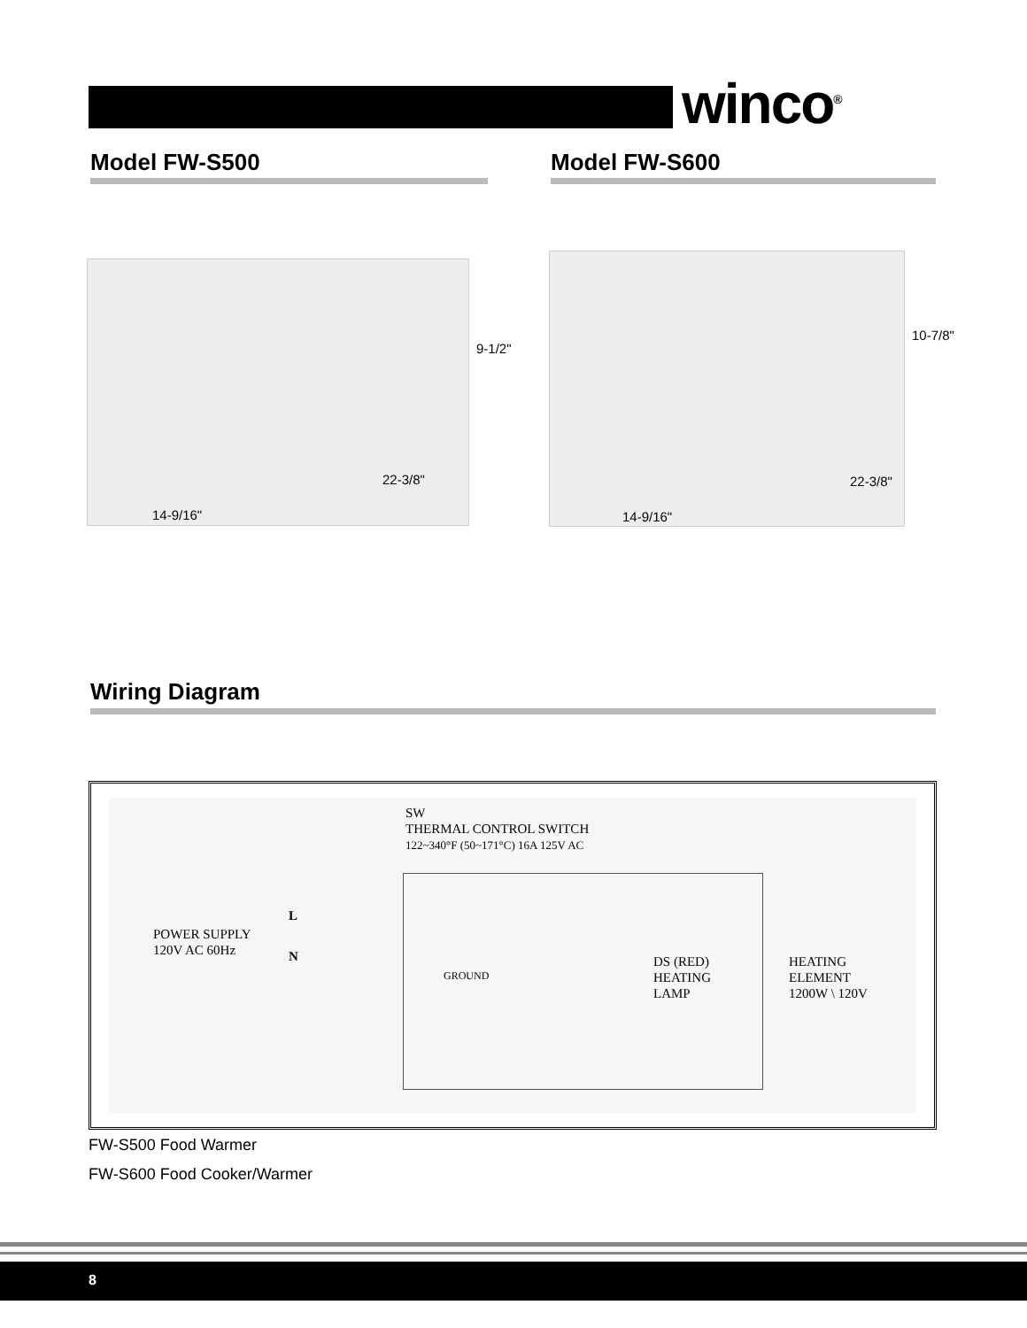winco<sup>®</sup>
Model FW-S500 Model FW-S600
9-1/2"
22-3/8"
14-9/16"
10-7/8"
22-3/8"
14-9/16"
Wiring Diagram
SW
THERMAL CONTROL SWITCH
122~340°F (50~171°C) 16A 125V AC
POWER SUPPLY
120V AC 60Hz
L
N
GROUND
DS (RED)
HEATING
LAMP
HEATING
ELEMENT
1200W \ 120V
FW-S500 Food Warmer
FW-S600 Food Cooker/Warmer
8